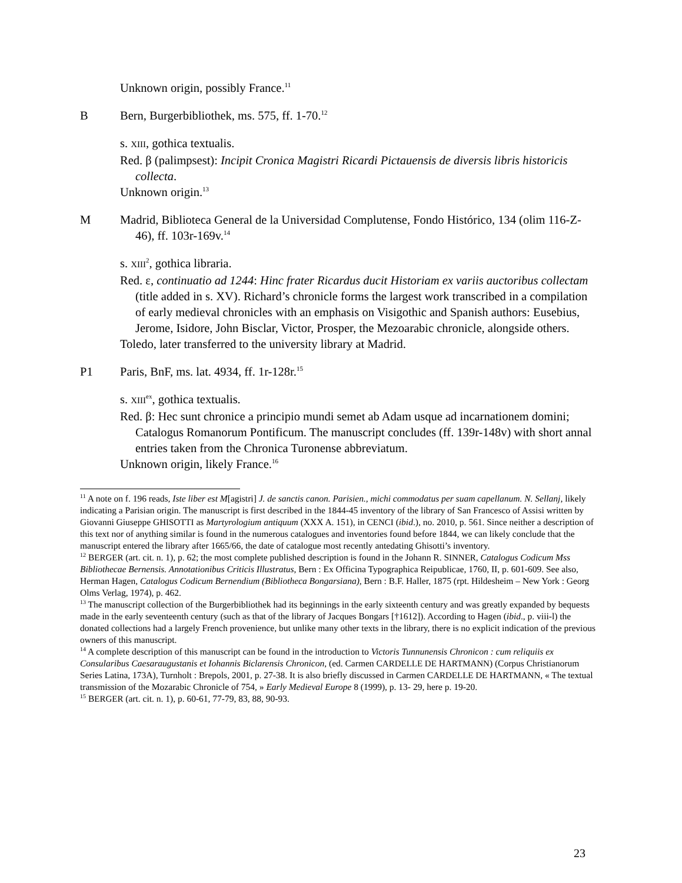Unknown origin, possibly France.<sup>11</sup>
B Bern, Burgerbibliothek, ms. 575, ff. 1-70.<sup>12</sup>
s. XIII, gothica textualis.
Red. β (palimpsest): Incipit Cronica Magistri Ricardi Pictauensis de diversis libris historicis collecta.
Unknown origin.<sup>13</sup>
M Madrid, Biblioteca General de la Universidad Complutense, Fondo Histórico, 134 (olim 116-Z-46), ff. 103r-169v.<sup>14</sup>
s. XIII<sup>2</sup>, gothica libraria.
Red. ε, continuatio ad 1244: Hinc frater Ricardus ducit Historiam ex variis auctoribus collectam (title added in s. XV). Richard’s chronicle forms the largest work transcribed in a compilation of early medieval chronicles with an emphasis on Visigothic and Spanish authors: Eusebius, Jerome, Isidore, John Bisclar, Victor, Prosper, the Mezoarabic chronicle, alongside others.
Toledo, later transferred to the university library at Madrid.
P1 Paris, BnF, ms. lat. 4934, ff. 1r-128r.<sup>15</sup>
s. XIII<sup>ex</sup>, gothica textualis.
Red. β: Hec sunt chronice a principio mundi semet ab Adam usque ad incarnationem domini; Catalogus Romanorum Pontificum. The manuscript concludes (ff. 139r-148v) with short annal entries taken from the Chronica Turonense abbreviatum.
Unknown origin, likely France.<sup>16</sup>
<sup>11</sup> A note on f. 196 reads, Iste liber est M[agistri] J. de sanctis canon. Parisien., michi commodatus per suam capellanum. N. Sellanj, likely indicating a Parisian origin. The manuscript is first described in the 1844-45 inventory of the library of San Francesco of Assisi written by Giovanni Giuseppe GHISOTTI as Martyrologium antiquum (XXX A. 151), in CENCI (ibid.), no. 2010, p. 561. Since neither a description of this text nor of anything similar is found in the numerous catalogues and inventories found before 1844, we can likely conclude that the manuscript entered the library after 1665/66, the date of catalogue most recently antedating Ghisotti’s inventory.
<sup>12</sup> BERGER (art. cit. n. 1), p. 62; the most complete published description is found in the Johann R. SINNER, Catalogus Codicum Mss Bibliothecae Bernensis. Annotationibus Criticis Illustratus, Bern : Ex Officina Typographica Reipublicae, 1760, II, p. 601-609. See also, Herman Hagen, Catalogus Codicum Bernendium (Bibliotheca Bongarsiana), Bern : B.F. Haller, 1875 (rpt. Hildesheim – New York : Georg Olms Verlag, 1974), p. 462.
<sup>13</sup> The manuscript collection of the Burgerbibliothek had its beginnings in the early sixteenth century and was greatly expanded by bequests made in the early seventeenth century (such as that of the library of Jacques Bongars [†1612]). According to Hagen (ibid., p. viii-l) the donated collections had a largely French provenience, but unlike many other texts in the library, there is no explicit indication of the previous owners of this manuscript.
<sup>14</sup> A complete description of this manuscript can be found in the introduction to Victoris Tunnunensis Chronicon : cum reliquiis ex Consularibus Caesaraugustanis et Iohannis Biclarensis Chronicon, (ed. Carmen CARDELLE DE HARTMANN) (Corpus Christianorum Series Latina, 173A), Turnholt : Brepols, 2001, p. 27-38. It is also briefly discussed in Carmen CARDELLE DE HARTMANN, « The textual transmission of the Mozarabic Chronicle of 754, » Early Medieval Europe 8 (1999), p. 13- 29, here p. 19-20.
<sup>15</sup> BERGER (art. cit. n. 1), p. 60-61, 77-79, 83, 88, 90-93.
23